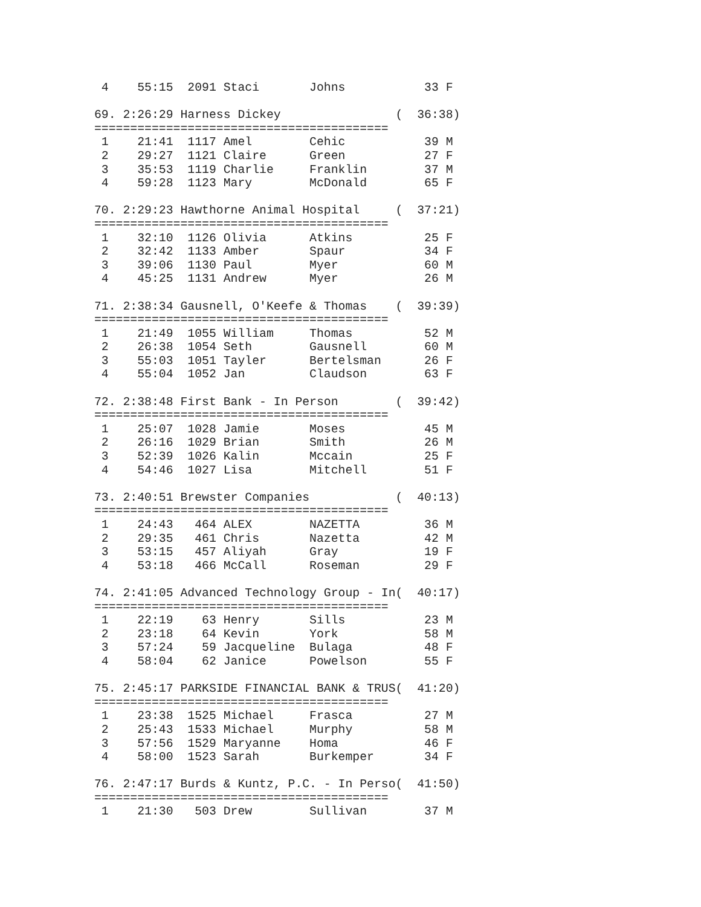4    55:15  2091 Staci       Johns           33 F

69. 2:26:29 Harness Dickey                (  36:38)
=========================================
 1    21:41  1117 Amel        Cehic           39 M
 2    29:27  1121 Claire      Green           27 F
 3    35:53  1119 Charlie     Franklin        37 M
 4    59:28  1123 Mary        McDonald        65 F

70. 2:29:23 Hawthorne Animal Hospital     (  37:21)
=========================================
 1    32:10  1126 Olivia      Atkins          25 F
 2    32:42  1133 Amber       Spaur           34 F
 3    39:06  1130 Paul        Myer            60 M
 4    45:25  1131 Andrew      Myer            26 M

71. 2:38:34 Gausnell, O'Keefe & Thomas    (  39:39)
=========================================
 1    21:49  1055 William     Thomas          52 M
 2    26:38  1054 Seth        Gausnell        60 M
 3    55:03  1051 Tayler      Bertelsman      26 F
 4    55:04  1052 Jan         Claudson        63 F

72. 2:38:48 First Bank - In Person        (  39:42)
=========================================
 1    25:07  1028 Jamie       Moses           45 M
 2    26:16  1029 Brian       Smith           26 M
 3    52:39  1026 Kalin       Mccain          25 F
 4    54:46  1027 Lisa        Mitchell        51 F

73. 2:40:51 Brewster Companies            (  40:13)
=========================================
 1    24:43   464 ALEX        NAZETTA         36 M
 2    29:35   461 Chris       Nazetta         42 M
 3    53:15   457 Aliyah      Gray            19 F
 4    53:18   466 McCall      Roseman         29 F

74. 2:41:05 Advanced Technology Group - In(  40:17)
=========================================
 1    22:19    63 Henry       Sills           23 M
 2    23:18    64 Kevin       York            58 M
 3    57:24    59 Jacqueline  Bulaga          48 F
 4    58:04    62 Janice      Powelson        55 F

75. 2:45:17 PARKSIDE FINANCIAL BANK & TRUS(  41:20)
=========================================
 1    23:38  1525 Michael     Frasca          27 M
 2    25:43  1533 Michael     Murphy          58 M
 3    57:56  1529 Maryanne    Homa            46 F
 4    58:00  1523 Sarah       Burkemper       34 F

76. 2:47:17 Burds & Kuntz, P.C. - In Perso(  41:50)
=========================================
 1    21:30   503 Drew        Sullivan        37 M